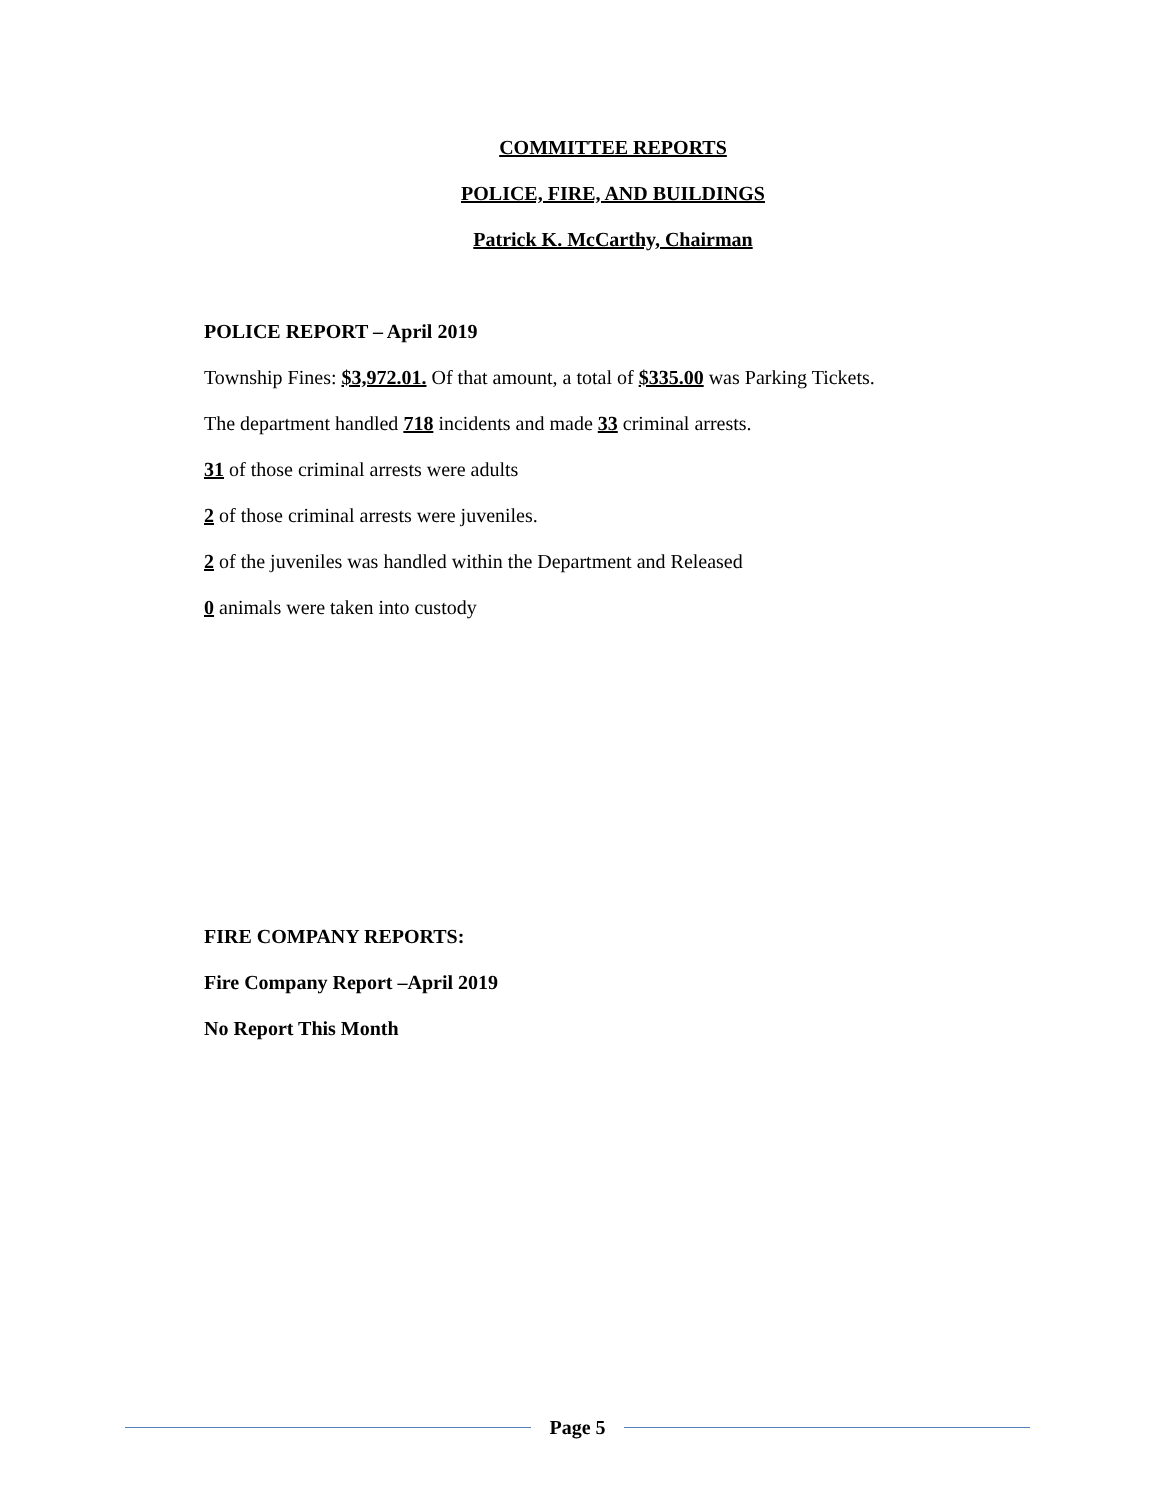COMMITTEE REPORTS
POLICE, FIRE, AND BUILDINGS
Patrick K. McCarthy, Chairman
POLICE REPORT – April 2019
Township Fines: $3,972.01. Of that amount, a total of $335.00 was Parking Tickets.
The department handled 718 incidents and made 33 criminal arrests.
31 of those criminal arrests were adults
2 of those criminal arrests were juveniles.
2 of the juveniles was handled within the Department and Released
0 animals were taken into custody
FIRE COMPANY REPORTS:
Fire Company Report –April 2019
No Report This Month
Page 5